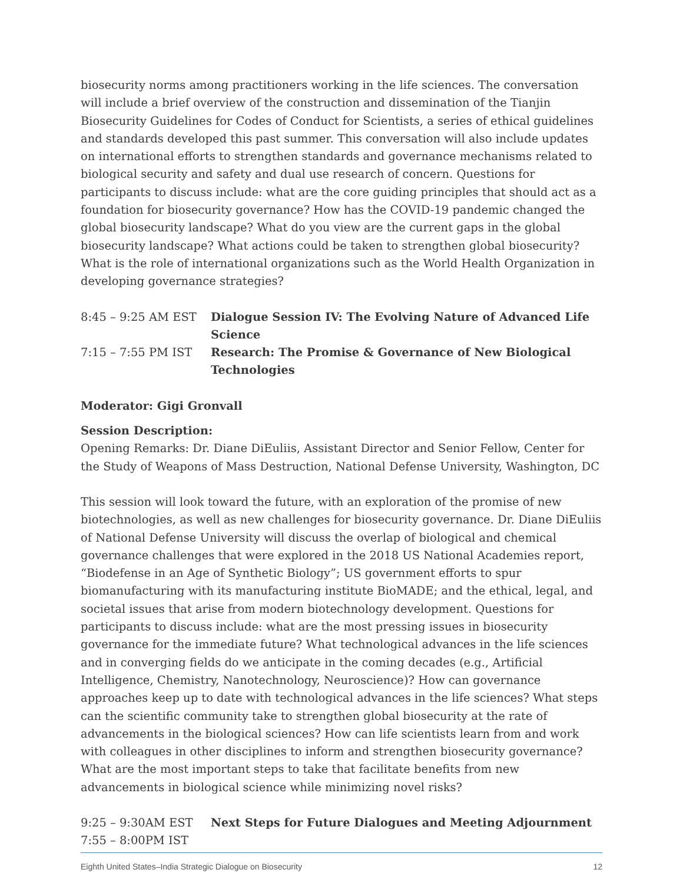biosecurity norms among practitioners working in the life sciences. The conversation will include a brief overview of the construction and dissemination of the Tianjin Biosecurity Guidelines for Codes of Conduct for Scientists, a series of ethical guidelines and standards developed this past summer. This conversation will also include updates on international efforts to strengthen standards and governance mechanisms related to biological security and safety and dual use research of concern. Questions for participants to discuss include: what are the core guiding principles that should act as a foundation for biosecurity governance? How has the COVID-19 pandemic changed the global biosecurity landscape? What do you view are the current gaps in the global biosecurity landscape? What actions could be taken to strengthen global biosecurity? What is the role of international organizations such as the World Health Organization in developing governance strategies?
8:45 – 9:25 AM EST Dialogue Session IV: The Evolving Nature of Advanced Life Science
7:15 – 7:55 PM IST Research: The Promise & Governance of New Biological Technologies
Moderator: Gigi Gronvall
Session Description:
Opening Remarks: Dr. Diane DiEuliis, Assistant Director and Senior Fellow, Center for the Study of Weapons of Mass Destruction, National Defense University, Washington, DC
This session will look toward the future, with an exploration of the promise of new biotechnologies, as well as new challenges for biosecurity governance. Dr. Diane DiEuliis of National Defense University will discuss the overlap of biological and chemical governance challenges that were explored in the 2018 US National Academies report, “Biodefense in an Age of Synthetic Biology”; US government efforts to spur biomanufacturing with its manufacturing institute BioMADE; and the ethical, legal, and societal issues that arise from modern biotechnology development. Questions for participants to discuss include: what are the most pressing issues in biosecurity governance for the immediate future? What technological advances in the life sciences and in converging fields do we anticipate in the coming decades (e.g., Artificial Intelligence, Chemistry, Nanotechnology, Neuroscience)? How can governance approaches keep up to date with technological advances in the life sciences? What steps can the scientific community take to strengthen global biosecurity at the rate of advancements in the biological sciences? How can life scientists learn from and work with colleagues in other disciplines to inform and strengthen biosecurity governance? What are the most important steps to take that facilitate benefits from new advancements in biological science while minimizing novel risks?
9:25 – 9:30AM EST Next Steps for Future Dialogues and Meeting Adjournment
7:55 – 8:00PM IST
Eighth United States–India Strategic Dialogue on Biosecurity 12